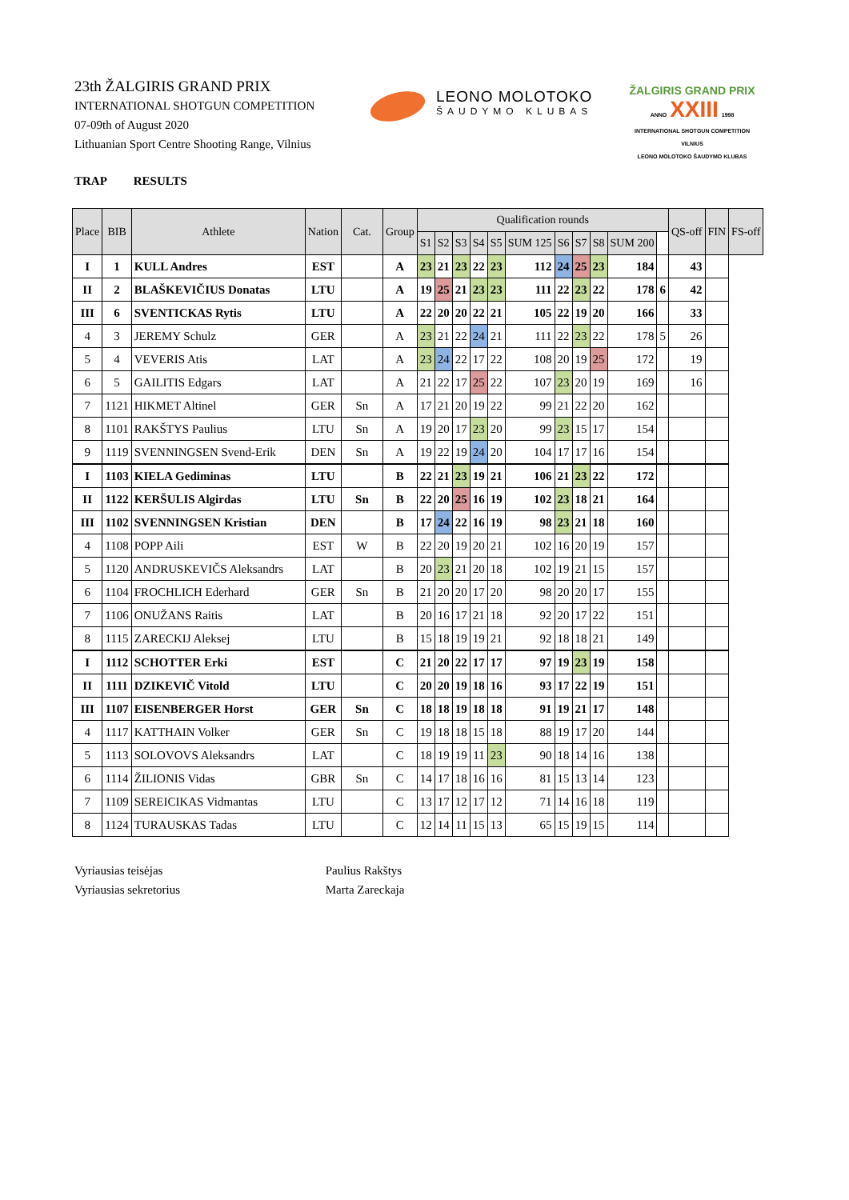23th ŽALGIRIS GRAND PRIX
INTERNATIONAL SHOTGUN COMPETITION
07-09th of August 2020
Lithuanian Sport Centre Shooting Range, Vilnius
LEONO MOLOTOKO
ŠAUDYMO KLUBAS
ŽALGIRIS GRAND PRIX
ANNO XXIII 1998
INTERNATIONAL SHOTGUN COMPETITION
VILNIUS
LEONO MOLOTOKO ŠAUDYMO KLUBAS
TRAP RESULTS
| Place | BIB | Athlete | Nation | Cat. | Group | Qualification rounds | | | | | | | | | | | QS-off | FIN | FS-off |
| --- | --- | --- | --- | --- | --- | --- | --- | --- | --- | --- | --- | --- | --- | --- | --- | --- | --- | --- | --- |
| | | | | | | S1 | S2 | S3 | S4 | S5 | SUM 125 | S6 | S7 | S8 | SUM 200 | | | | |
| I | 1 | KULL Andres | EST | | A | 23 | 21 | 23 | 22 | 23 | 112 | 24 | 25 | 23 | 184 | | 43 | | |
| II | 2 | BLAŠKEVIČIUS Donatas | LTU | | A | 19 | 25 | 21 | 23 | 23 | 111 | 22 | 23 | 22 | 178 | 6 | 42 | | |
| III | 6 | SVENTICKAS Rytis | LTU | | A | 22 | 20 | 20 | 22 | 21 | 105 | 22 | 19 | 20 | 166 | | 33 | | |
| 4 | 3 | JEREMY Schulz | GER | | A | 23 | 21 | 22 | 24 | 21 | 111 | 22 | 23 | 22 | 178 | 5 | 26 | | |
| 5 | 4 | VEVERIS Atis | LAT | | A | 23 | 24 | 22 | 17 | 22 | 108 | 20 | 19 | 25 | 172 | | 19 | | |
| 6 | 5 | GAILITIS Edgars | LAT | | A | 21 | 22 | 17 | 25 | 22 | 107 | 23 | 20 | 19 | 169 | | 16 | | |
| 7 | 1121 | HIKMET Altinel | GER | Sn | A | 17 | 21 | 20 | 19 | 22 | 99 | 21 | 22 | 20 | 162 | | | | |
| 8 | 1101 | RAKŠTYS Paulius | LTU | Sn | A | 19 | 20 | 17 | 23 | 20 | 99 | 23 | 15 | 17 | 154 | | | | |
| 9 | 1119 | SVENNINGSEN Svend-Erik | DEN | Sn | A | 19 | 22 | 19 | 24 | 20 | 104 | 17 | 17 | 16 | 154 | | | | |
| I | 1103 | KIELA Gediminas | LTU | | B | 22 | 21 | 23 | 19 | 21 | 106 | 21 | 23 | 22 | 172 | | | | |
| II | 1122 | KERŠULIS Algirdas | LTU | Sn | B | 22 | 20 | 25 | 16 | 19 | 102 | 23 | 18 | 21 | 164 | | | | |
| III | 1102 | SVENNINGSEN Kristian | DEN | | B | 17 | 24 | 22 | 16 | 19 | 98 | 23 | 21 | 18 | 160 | | | | |
| 4 | 1108 | POPP Aili | EST | W | B | 22 | 20 | 19 | 20 | 21 | 102 | 16 | 20 | 19 | 157 | | | | |
| 5 | 1120 | ANDRUSKEVIČS Aleksandrs | LAT | | B | 20 | 23 | 21 | 20 | 18 | 102 | 19 | 21 | 15 | 157 | | | | |
| 6 | 1104 | FROCHLICH Ederhard | GER | Sn | B | 21 | 20 | 20 | 17 | 20 | 98 | 20 | 20 | 17 | 155 | | | | |
| 7 | 1106 | ONUŽANS Raitis | LAT | | B | 20 | 16 | 17 | 21 | 18 | 92 | 20 | 17 | 22 | 151 | | | | |
| 8 | 1115 | ZARECKIJ Aleksej | LTU | | B | 15 | 18 | 19 | 19 | 21 | 92 | 18 | 18 | 21 | 149 | | | | |
| I | 1112 | SCHOTTER Erki | EST | | C | 21 | 20 | 22 | 17 | 17 | 97 | 19 | 23 | 19 | 158 | | | | |
| II | 1111 | DZIKEVIČ Vitold | LTU | | C | 20 | 20 | 19 | 18 | 16 | 93 | 17 | 22 | 19 | 151 | | | | |
| III | 1107 | EISENBERGER Horst | GER | Sn | C | 18 | 18 | 19 | 18 | 18 | 91 | 19 | 21 | 17 | 148 | | | | |
| 4 | 1117 | KATTHAIN Volker | GER | Sn | C | 19 | 18 | 18 | 15 | 18 | 88 | 19 | 17 | 20 | 144 | | | | |
| 5 | 1113 | SOLOVOVS Aleksandrs | LAT | | C | 18 | 19 | 19 | 11 | 23 | 90 | 18 | 14 | 16 | 138 | | | | |
| 6 | 1114 | ŽILIONIS Vidas | GBR | Sn | C | 14 | 17 | 18 | 16 | 16 | 81 | 15 | 13 | 14 | 123 | | | | |
| 7 | 1109 | SEREICIKAS Vidmantas | LTU | | C | 13 | 17 | 12 | 17 | 12 | 71 | 14 | 16 | 18 | 119 | | | | |
| 8 | 1124 | TURAUSKAS Tadas | LTU | | C | 12 | 14 | 11 | 15 | 13 | 65 | 15 | 19 | 15 | 114 | | | | |
Vyriausias teisėjas Paulius Rakštys
Vyriausias sekretorius Marta Zareckaja